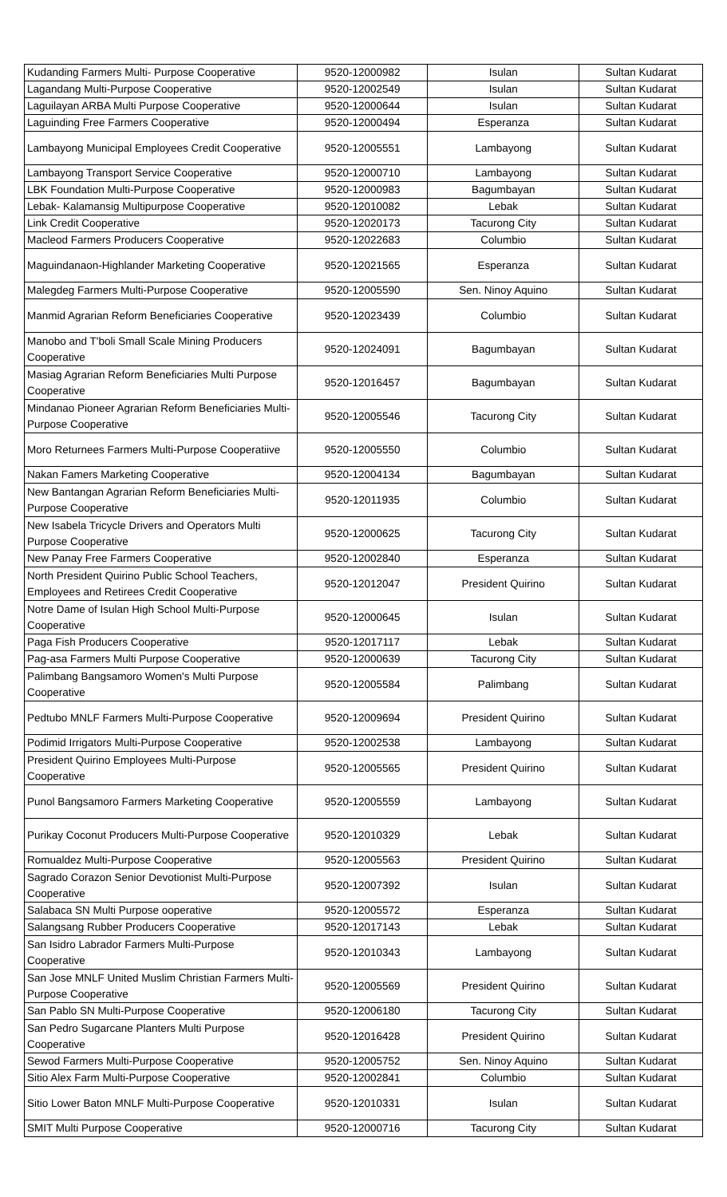| Kudanding Farmers Multi- Purpose Cooperative | 9520-12000982 | Isulan | Sultan Kudarat |
| Lagandang Multi-Purpose Cooperative | 9520-12002549 | Isulan | Sultan Kudarat |
| Laguilayan ARBA Multi Purpose Cooperative | 9520-12000644 | Isulan | Sultan Kudarat |
| Laguinding Free Farmers Cooperative | 9520-12000494 | Esperanza | Sultan Kudarat |
| Lambayong Municipal Employees Credit Cooperative | 9520-12005551 | Lambayong | Sultan Kudarat |
| Lambayong Transport Service Cooperative | 9520-12000710 | Lambayong | Sultan Kudarat |
| LBK Foundation Multi-Purpose Cooperative | 9520-12000983 | Bagumbayan | Sultan Kudarat |
| Lebak- Kalamansig Multipurpose Cooperative | 9520-12010082 | Lebak | Sultan Kudarat |
| Link Credit Cooperative | 9520-12020173 | Tacurong City | Sultan Kudarat |
| Macleod Farmers Producers Cooperative | 9520-12022683 | Columbio | Sultan Kudarat |
| Maguindanaon-Highlander Marketing Cooperative | 9520-12021565 | Esperanza | Sultan Kudarat |
| Malegdeg Farmers Multi-Purpose Cooperative | 9520-12005590 | Sen. Ninoy Aquino | Sultan Kudarat |
| Manmid Agrarian Reform Beneficiaries Cooperative | 9520-12023439 | Columbio | Sultan Kudarat |
| Manobo and T'boli Small Scale Mining Producers Cooperative | 9520-12024091 | Bagumbayan | Sultan Kudarat |
| Masiag Agrarian Reform Beneficiaries Multi Purpose Cooperative | 9520-12016457 | Bagumbayan | Sultan Kudarat |
| Mindanao Pioneer Agrarian Reform Beneficiaries Multi-Purpose Cooperative | 9520-12005546 | Tacurong City | Sultan Kudarat |
| Moro Returnees Farmers Multi-Purpose Cooperatiive | 9520-12005550 | Columbio | Sultan Kudarat |
| Nakan Famers Marketing Cooperative | 9520-12004134 | Bagumbayan | Sultan Kudarat |
| New Bantangan Agrarian Reform Beneficiaries Multi-Purpose Cooperative | 9520-12011935 | Columbio | Sultan Kudarat |
| New Isabela Tricycle Drivers and Operators Multi Purpose Cooperative | 9520-12000625 | Tacurong City | Sultan Kudarat |
| New Panay Free Farmers Cooperative | 9520-12002840 | Esperanza | Sultan Kudarat |
| North President Quirino Public School Teachers, Employees and Retirees Credit Cooperative | 9520-12012047 | President Quirino | Sultan Kudarat |
| Notre Dame of Isulan High School Multi-Purpose Cooperative | 9520-12000645 | Isulan | Sultan Kudarat |
| Paga Fish Producers Cooperative | 9520-12017117 | Lebak | Sultan Kudarat |
| Pag-asa Farmers Multi Purpose Cooperative | 9520-12000639 | Tacurong City | Sultan Kudarat |
| Palimbang Bangsamoro Women's Multi Purpose Cooperative | 9520-12005584 | Palimbang | Sultan Kudarat |
| Pedtubo MNLF Farmers Multi-Purpose Cooperative | 9520-12009694 | President Quirino | Sultan Kudarat |
| Podimid Irrigators Multi-Purpose Cooperative | 9520-12002538 | Lambayong | Sultan Kudarat |
| President Quirino Employees Multi-Purpose Cooperative | 9520-12005565 | President Quirino | Sultan Kudarat |
| Punol Bangsamoro Farmers Marketing Cooperative | 9520-12005559 | Lambayong | Sultan Kudarat |
| Purikay Coconut Producers Multi-Purpose Cooperative | 9520-12010329 | Lebak | Sultan Kudarat |
| Romualdez Multi-Purpose Cooperative | 9520-12005563 | President Quirino | Sultan Kudarat |
| Sagrado Corazon Senior Devotionist Multi-Purpose Cooperative | 9520-12007392 | Isulan | Sultan Kudarat |
| Salabaca SN Multi Purpose ooperative | 9520-12005572 | Esperanza | Sultan Kudarat |
| Salangsang Rubber Producers Cooperative | 9520-12017143 | Lebak | Sultan Kudarat |
| San Isidro Labrador Farmers Multi-Purpose Cooperative | 9520-12010343 | Lambayong | Sultan Kudarat |
| San Jose MNLF United Muslim Christian Farmers Multi-Purpose Cooperative | 9520-12005569 | President Quirino | Sultan Kudarat |
| San Pablo SN Multi-Purpose Cooperative | 9520-12006180 | Tacurong City | Sultan Kudarat |
| San Pedro Sugarcane Planters Multi Purpose Cooperative | 9520-12016428 | President Quirino | Sultan Kudarat |
| Sewod Farmers Multi-Purpose Cooperative | 9520-12005752 | Sen. Ninoy Aquino | Sultan Kudarat |
| Sitio Alex Farm Multi-Purpose Cooperative | 9520-12002841 | Columbio | Sultan Kudarat |
| Sitio Lower Baton MNLF Multi-Purpose Cooperative | 9520-12010331 | Isulan | Sultan Kudarat |
| SMIT Multi Purpose Cooperative | 9520-12000716 | Tacurong City | Sultan Kudarat |